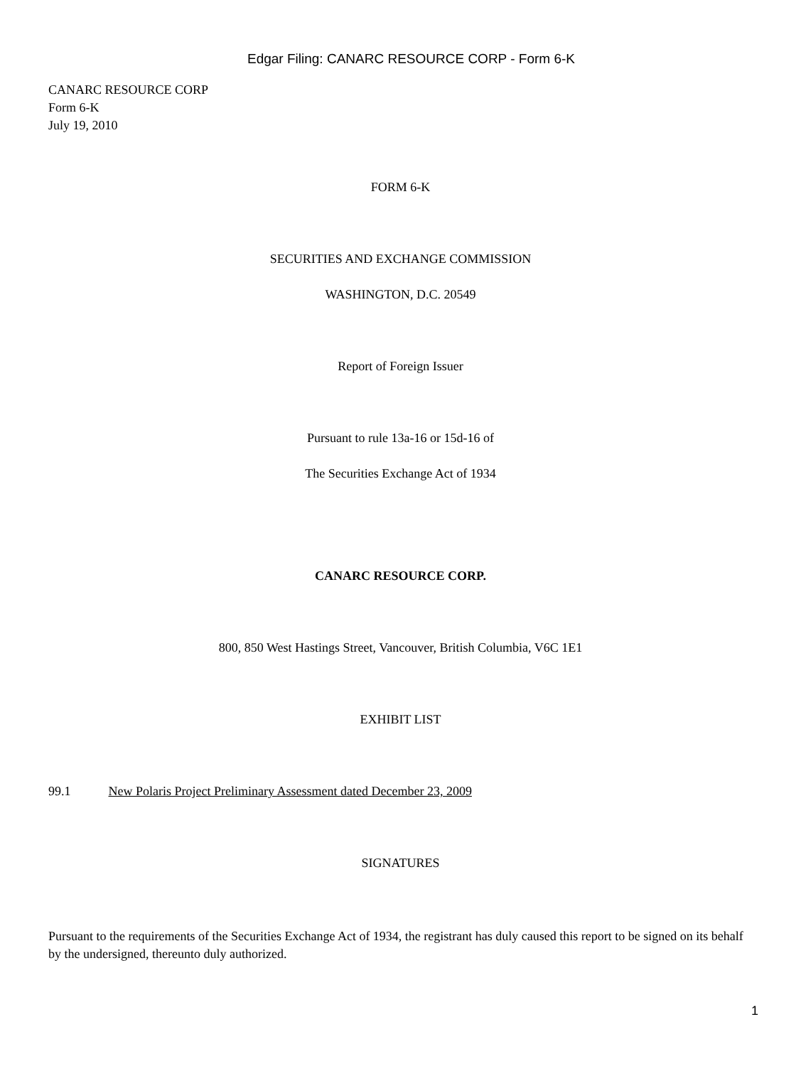Edgar Filing: CANARC RESOURCE CORP - Form 6-K
CANARC RESOURCE CORP
Form 6-K
July 19, 2010
FORM 6-K
SECURITIES AND EXCHANGE COMMISSION
WASHINGTON, D.C. 20549
Report of Foreign Issuer
Pursuant to rule 13a-16 or 15d-16 of
The Securities Exchange Act of 1934
CANARC RESOURCE CORP.
800, 850 West Hastings Street, Vancouver, British Columbia, V6C 1E1
EXHIBIT LIST
99.1 New Polaris Project Preliminary Assessment dated December 23, 2009
SIGNATURES
Pursuant to the requirements of the Securities Exchange Act of 1934, the registrant has duly caused this report to be signed on its behalf by the undersigned, thereunto duly authorized.
1